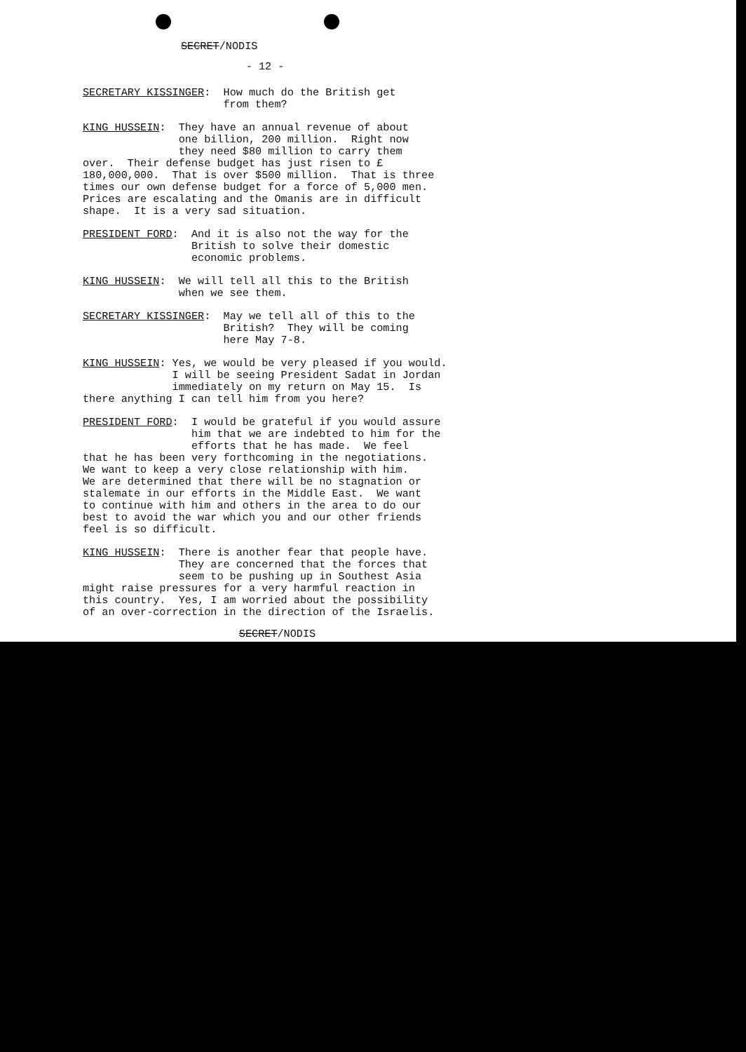SECRET/NODIS
- 12 -
SECRETARY KISSINGER: How much do the British get from them?
KING HUSSEIN: They have an annual revenue of about one billion, 200 million. Right now they need $80 million to carry them over. Their defense budget has just risen to £ 180,000,000. That is over $500 million. That is three times our own defense budget for a force of 5,000 men. Prices are escalating and the Omanis are in difficult shape. It is a very sad situation.
PRESIDENT FORD: And it is also not the way for the British to solve their domestic economic problems.
KING HUSSEIN: We will tell all this to the British when we see them.
SECRETARY KISSINGER: May we tell all of this to the British? They will be coming here May 7-8.
KING HUSSEIN: Yes, we would be very pleased if you would. I will be seeing President Sadat in Jordan immediately on my return on May 15. Is there anything I can tell him from you here?
PRESIDENT FORD: I would be grateful if you would assure him that we are indebted to him for the efforts that he has made. We feel that he has been very forthcoming in the negotiations. We want to keep a very close relationship with him. We are determined that there will be no stagnation or stalemate in our efforts in the Middle East. We want to continue with him and others in the area to do our best to avoid the war which you and our other friends feel is so difficult.
KING HUSSEIN: There is another fear that people have. They are concerned that the forces that seem to be pushing up in Southest Asia might raise pressures for a very harmful reaction in this country. Yes, I am worried about the possibility of an over-correction in the direction of the Israelis.
SECRET/NODIS